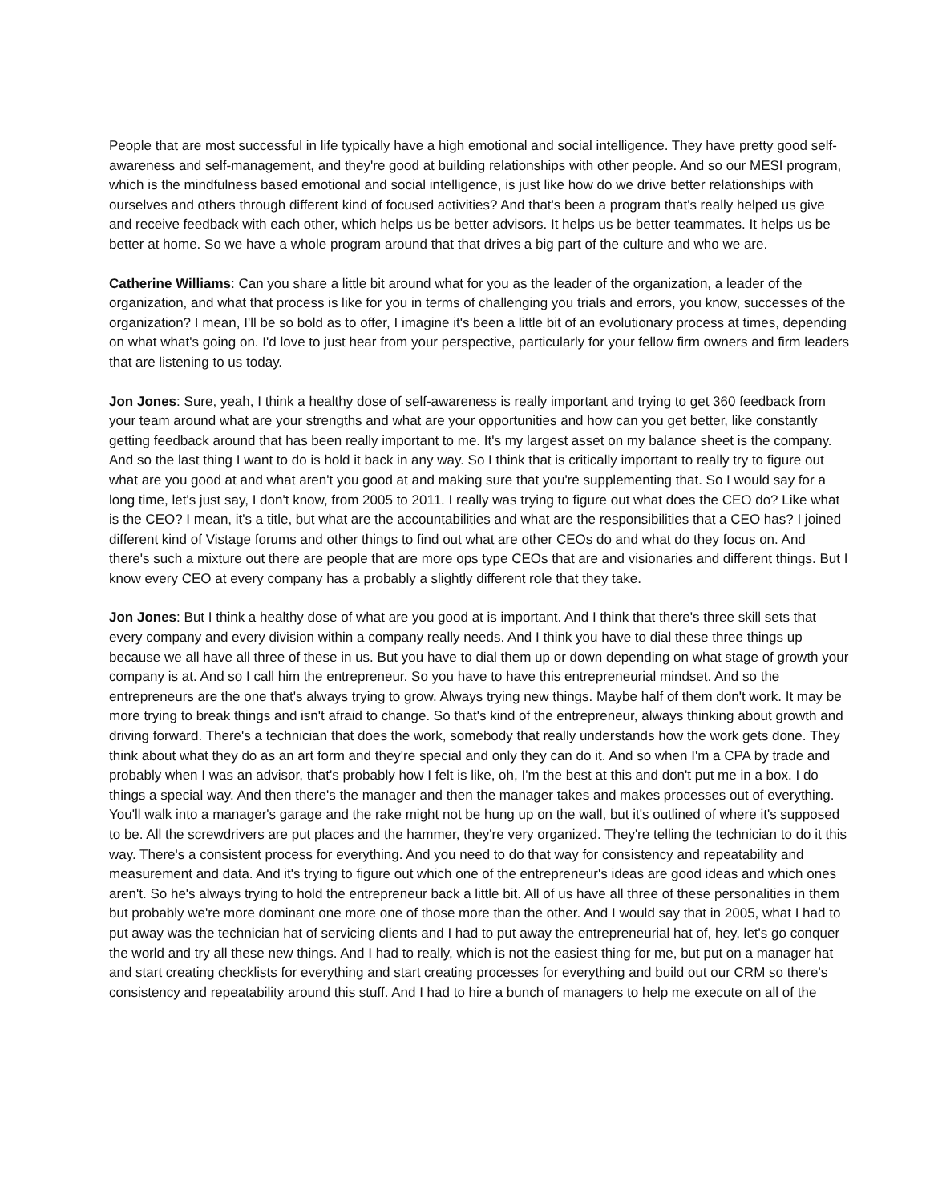People that are most successful in life typically have a high emotional and social intelligence. They have pretty good self-awareness and self-management, and they're good at building relationships with other people. And so our MESI program, which is the mindfulness based emotional and social intelligence, is just like how do we drive better relationships with ourselves and others through different kind of focused activities? And that's been a program that's really helped us give and receive feedback with each other, which helps us be better advisors. It helps us be better teammates. It helps us be better at home. So we have a whole program around that that drives a big part of the culture and who we are.
Catherine Williams: Can you share a little bit around what for you as the leader of the organization, a leader of the organization, and what that process is like for you in terms of challenging you trials and errors, you know, successes of the organization? I mean, I'll be so bold as to offer, I imagine it's been a little bit of an evolutionary process at times, depending on what what's going on. I'd love to just hear from your perspective, particularly for your fellow firm owners and firm leaders that are listening to us today.
Jon Jones: Sure, yeah, I think a healthy dose of self-awareness is really important and trying to get 360 feedback from your team around what are your strengths and what are your opportunities and how can you get better, like constantly getting feedback around that has been really important to me. It's my largest asset on my balance sheet is the company. And so the last thing I want to do is hold it back in any way. So I think that is critically important to really try to figure out what are you good at and what aren't you good at and making sure that you're supplementing that. So I would say for a long time, let's just say, I don't know, from 2005 to 2011. I really was trying to figure out what does the CEO do? Like what is the CEO? I mean, it's a title, but what are the accountabilities and what are the responsibilities that a CEO has? I joined different kind of Vistage forums and other things to find out what are other CEOs do and what do they focus on. And there's such a mixture out there are people that are more ops type CEOs that are and visionaries and different things. But I know every CEO at every company has a probably a slightly different role that they take.
Jon Jones: But I think a healthy dose of what are you good at is important. And I think that there's three skill sets that every company and every division within a company really needs. And I think you have to dial these three things up because we all have all three of these in us. But you have to dial them up or down depending on what stage of growth your company is at. And so I call him the entrepreneur. So you have to have this entrepreneurial mindset. And so the entrepreneurs are the one that's always trying to grow. Always trying new things. Maybe half of them don't work. It may be more trying to break things and isn't afraid to change. So that's kind of the entrepreneur, always thinking about growth and driving forward. There's a technician that does the work, somebody that really understands how the work gets done. They think about what they do as an art form and they're special and only they can do it. And so when I'm a CPA by trade and probably when I was an advisor, that's probably how I felt is like, oh, I'm the best at this and don't put me in a box. I do things a special way. And then there's the manager and then the manager takes and makes processes out of everything. You'll walk into a manager's garage and the rake might not be hung up on the wall, but it's outlined of where it's supposed to be. All the screwdrivers are put places and the hammer, they're very organized. They're telling the technician to do it this way. There's a consistent process for everything. And you need to do that way for consistency and repeatability and measurement and data. And it's trying to figure out which one of the entrepreneur's ideas are good ideas and which ones aren't. So he's always trying to hold the entrepreneur back a little bit. All of us have all three of these personalities in them but probably we're more dominant one more one of those more than the other. And I would say that in 2005, what I had to put away was the technician hat of servicing clients and I had to put away the entrepreneurial hat of, hey, let's go conquer the world and try all these new things. And I had to really, which is not the easiest thing for me, but put on a manager hat and start creating checklists for everything and start creating processes for everything and build out our CRM so there's consistency and repeatability around this stuff. And I had to hire a bunch of managers to help me execute on all of the